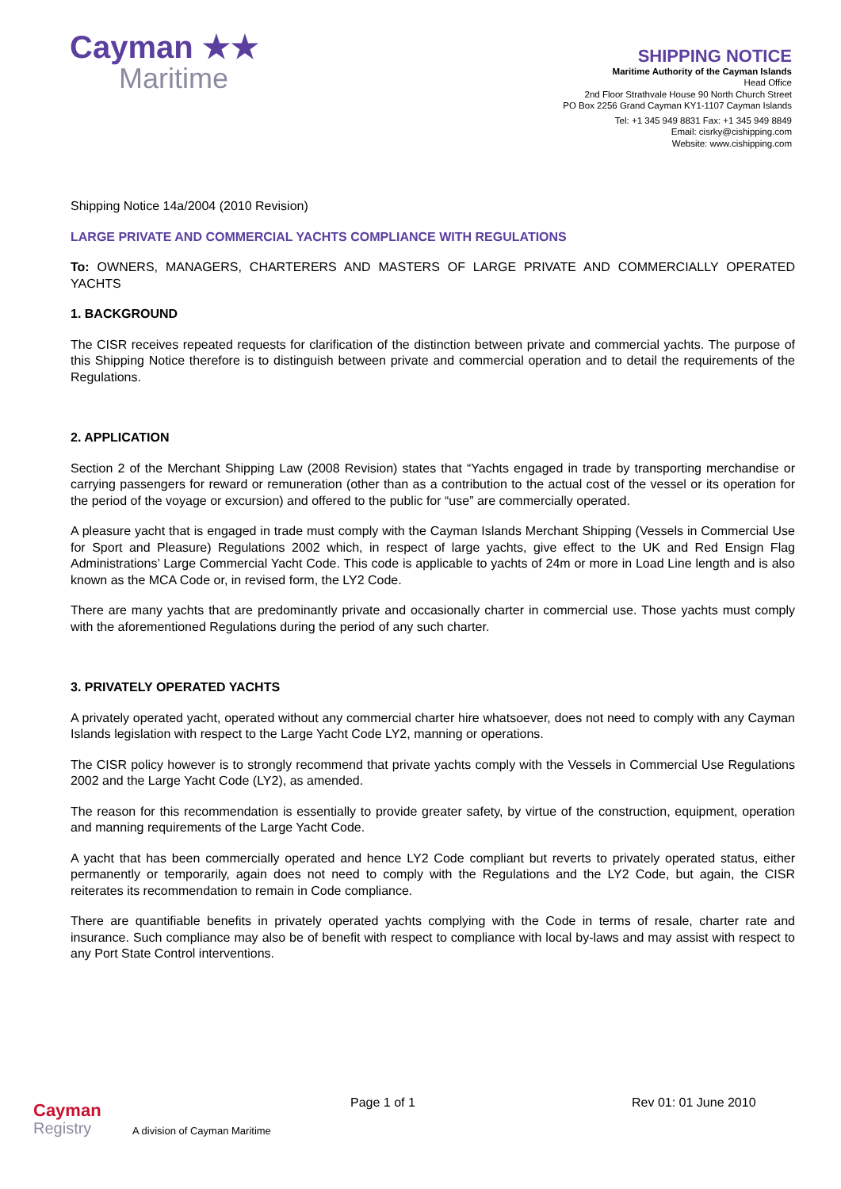Cayman ★★
Maritime
SHIPPING NOTICE
Maritime Authority of the Cayman Islands
Head Office
2nd Floor Strathvale House 90 North Church Street
PO Box 2256 Grand Cayman KY1-1107 Cayman Islands
Tel: +1 345 949 8831 Fax: +1 345 949 8849
Email: cisrky@cishipping.com
Website: www.cishipping.com
Shipping Notice 14a/2004 (2010 Revision)
LARGE PRIVATE AND COMMERCIAL YACHTS COMPLIANCE WITH REGULATIONS
To: OWNERS, MANAGERS, CHARTERERS AND MASTERS OF LARGE PRIVATE AND COMMERCIALLY OPERATED YACHTS
1. BACKGROUND
The CISR receives repeated requests for clarification of the distinction between private and commercial yachts. The purpose of this Shipping Notice therefore is to distinguish between private and commercial operation and to detail the requirements of the Regulations.
2. APPLICATION
Section 2 of the Merchant Shipping Law (2008 Revision) states that “Yachts engaged in trade by transporting merchandise or carrying passengers for reward or remuneration (other than as a contribution to the actual cost of the vessel or its operation for the period of the voyage or excursion) and offered to the public for “use” are commercially operated.
A pleasure yacht that is engaged in trade must comply with the Cayman Islands Merchant Shipping (Vessels in Commercial Use for Sport and Pleasure) Regulations 2002 which, in respect of large yachts, give effect to the UK and Red Ensign Flag Administrations’ Large Commercial Yacht Code. This code is applicable to yachts of 24m or more in Load Line length and is also known as the MCA Code or, in revised form, the LY2 Code.
There are many yachts that are predominantly private and occasionally charter in commercial use. Those yachts must comply with the aforementioned Regulations during the period of any such charter.
3. PRIVATELY OPERATED YACHTS
A privately operated yacht, operated without any commercial charter hire whatsoever, does not need to comply with any Cayman Islands legislation with respect to the Large Yacht Code LY2, manning or operations.
The CISR policy however is to strongly recommend that private yachts comply with the Vessels in Commercial Use Regulations 2002 and the Large Yacht Code (LY2), as amended.
The reason for this recommendation is essentially to provide greater safety, by virtue of the construction, equipment, operation and manning requirements of the Large Yacht Code.
A yacht that has been commercially operated and hence LY2 Code compliant but reverts to privately operated status, either permanently or temporarily, again does not need to comply with the Regulations and the LY2 Code, but again, the CISR reiterates its recommendation to remain in Code compliance.
There are quantifiable benefits in privately operated yachts complying with the Code in terms of resale, charter rate and insurance. Such compliance may also be of benefit with respect to compliance with local by-laws and may assist with respect to any Port State Control interventions.
Cayman
Registry
A division of Cayman Maritime
Page 1 of 1
Rev 01: 01 June 2010